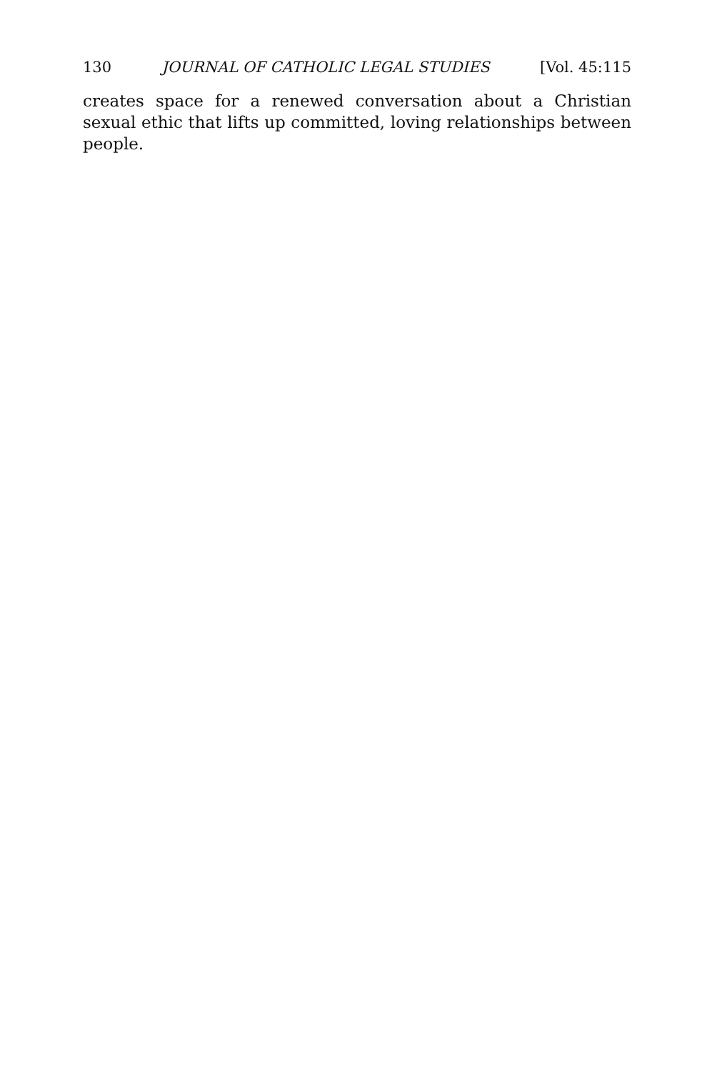130 JOURNAL OF CATHOLIC LEGAL STUDIES [Vol. 45:115
creates space for a renewed conversation about a Christian sexual ethic that lifts up committed, loving relationships between people.